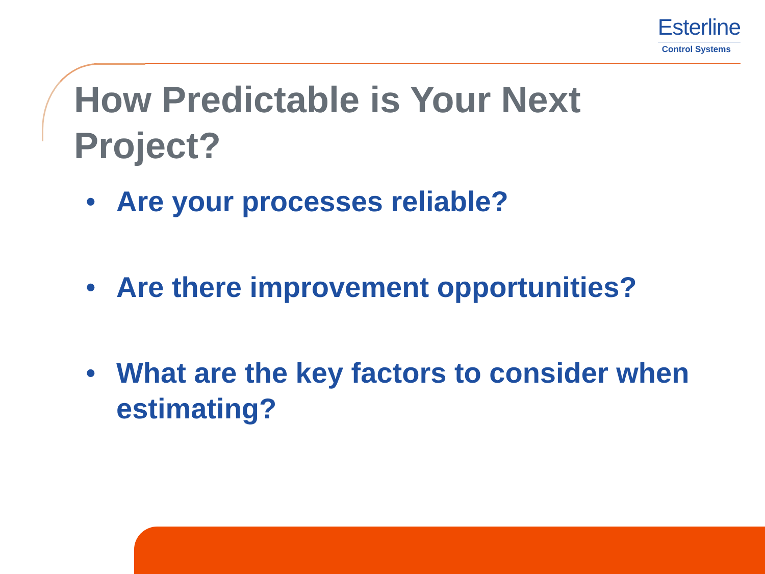Esterline
Control Systems
How Predictable is Your Next Project?
• Are your processes reliable?
• Are there improvement opportunities?
• What are the key factors to consider when estimating?